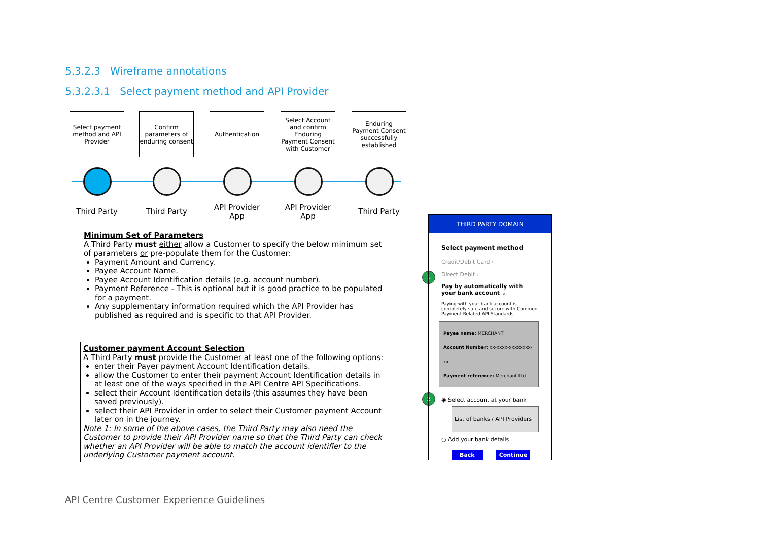5.3.2.3 Wireframe annotations
5.3.2.3.1 Select payment method and API Provider
Select payment method and API Provider
Confirm parameters of enduring consent
Authentication
Select Account and confirm Enduring Payment Consent with Customer
Enduring Payment Consent successfully established
Third Party Third Party
API Provider App
API Provider App
Third Party
Minimum Set of Parameters
A Third Party must either allow a Customer to specify the below minimum set of parameters or pre-populate them for the Customer:
Payment Amount and Currency.
Payee Account Name.
Payee Account Identification details (e.g. account number).
Payment Reference - This is optional but it is good practice to be populated for a payment.
Any supplementary information required which the API Provider has published as required and is specific to that API Provider.
Customer payment Account Selection
A Third Party must provide the Customer at least one of the following options:
enter their Payer payment Account Identification details.
allow the Customer to enter their payment Account Identification details in at least one of the ways specified in the API Centre API Specifications.
select their Account Identification details (this assumes they have been saved previously).
select their API Provider in order to select their Customer payment Account later on in the journey.
Note 1: In some of the above cases, the Third Party may also need the Customer to provide their API Provider name so that the Third Party can check whether an API Provider will be able to match the account identifier to the underlying Customer payment account.
1
2
THIRD PARTY DOMAIN
Select payment method
Credit/Debit Card ›
Direct Debit ›
Pay by automatically with
your bank account ⌄
Paying with your bank account is completely safe and secure with Common Payment-Related API Standards
Payee name: MERCHANT
Account Number: xx-xxxx-xxxxxxxx-xx
Payment reference: Merchant Ltd.
◉ Select account at your bank
List of banks / API Providers
○ Add your bank details
Back Continue
API Centre Customer Experience Guidelines